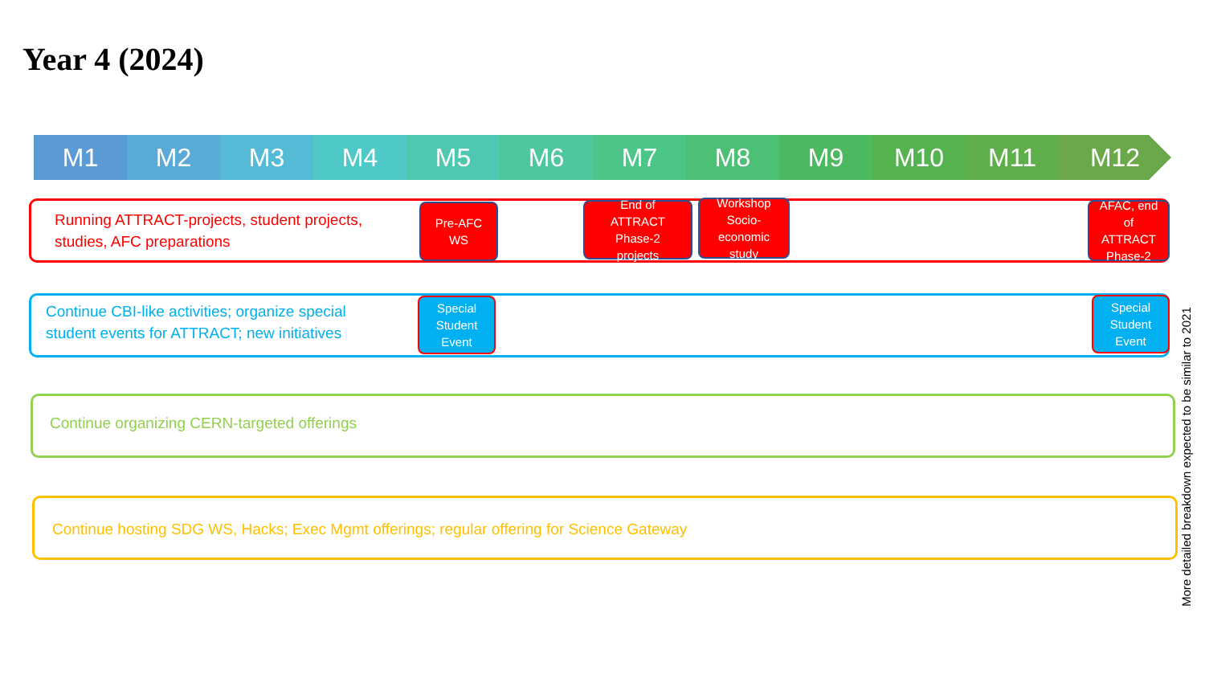Year 4 (2024)
M1 M2 M3 M4 M5 M6 M7 M8 M9 M10 M11 M12
Running ATTRACT-projects, student projects,
studies, AFC preparations
Pre-AFC
WS
End of
ATTRACT
Phase-2
projects
Workshop
Socio-
economic
study
AFAC, end
of
ATTRACT
Phase-2
Continue CBI-like activities; organize special
student events for ATTRACT; new initiatives
Special
Student
Event
Special
Student
Event
Continue organizing CERN-targeted offerings
Continue hosting SDG WS, Hacks; Exec Mgmt offerings; regular offering for Science Gateway
More detailed breakdown expected to be similar to 2021